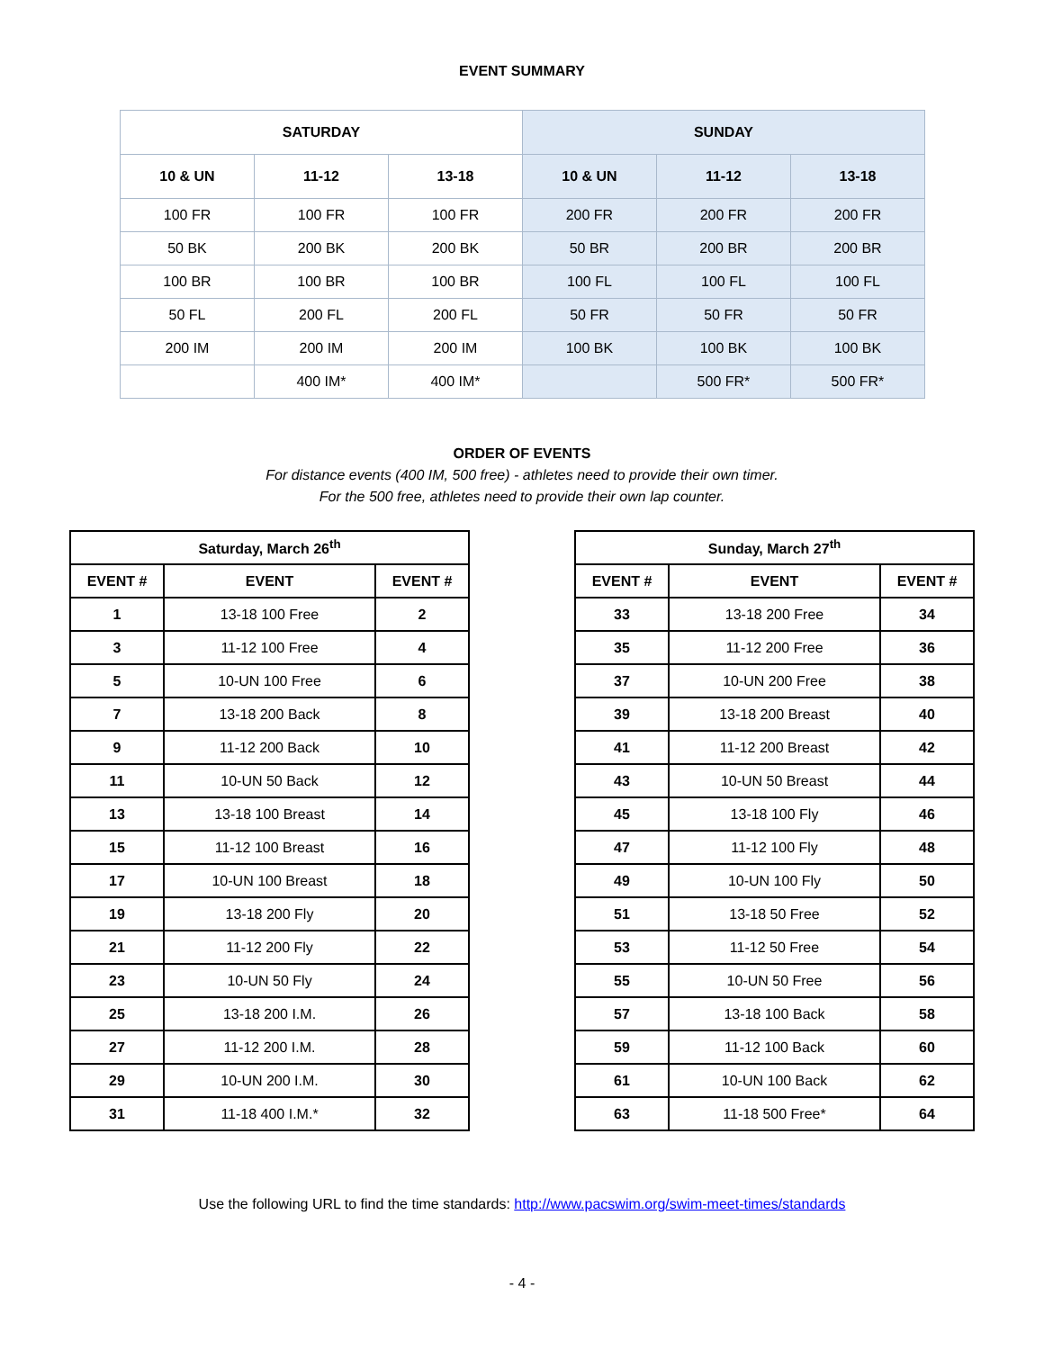EVENT SUMMARY
| SATURDAY | | | SUNDAY | | |
| --- | --- | --- | --- | --- | --- |
| 10 & UN | 11-12 | 13-18 | 10 & UN | 11-12 | 13-18 |
| 100 FR | 100 FR | 100 FR | 200 FR | 200 FR | 200 FR |
| 50 BK | 200 BK | 200 BK | 50 BR | 200 BR | 200 BR |
| 100 BR | 100 BR | 100 BR | 100 FL | 100 FL | 100 FL |
| 50 FL | 200 FL | 200 FL | 50 FR | 50 FR | 50 FR |
| 200 IM | 200 IM | 200 IM | 100 BK | 100 BK | 100 BK |
| | 400 IM* | 400 IM* | | 500 FR* | 500 FR* |
ORDER OF EVENTS
For distance events (400 IM, 500 free) - athletes need to provide their own timer.
For the 500 free, athletes need to provide their own lap counter.
| Saturday, March 26<sup>th</sup> | | |
| --- | --- | --- |
| EVENT # | EVENT | EVENT # |
| 1 | 13-18 100 Free | 2 |
| 3 | 11-12 100 Free | 4 |
| 5 | 10-UN 100 Free | 6 |
| 7 | 13-18 200 Back | 8 |
| 9 | 11-12 200 Back | 10 |
| 11 | 10-UN 50 Back | 12 |
| 13 | 13-18 100 Breast | 14 |
| 15 | 11-12 100 Breast | 16 |
| 17 | 10-UN 100 Breast | 18 |
| 19 | 13-18 200 Fly | 20 |
| 21 | 11-12 200 Fly | 22 |
| 23 | 10-UN 50 Fly | 24 |
| 25 | 13-18 200 I.M. | 26 |
| 27 | 11-12 200 I.M. | 28 |
| 29 | 10-UN 200 I.M. | 30 |
| 31 | 11-18 400 I.M.* | 32 |
| Sunday, March 27<sup>th</sup> | | |
| --- | --- | --- |
| EVENT # | EVENT | EVENT # |
| 33 | 13-18 200 Free | 34 |
| 35 | 11-12 200 Free | 36 |
| 37 | 10-UN 200 Free | 38 |
| 39 | 13-18 200 Breast | 40 |
| 41 | 11-12 200 Breast | 42 |
| 43 | 10-UN 50 Breast | 44 |
| 45 | 13-18 100 Fly | 46 |
| 47 | 11-12 100 Fly | 48 |
| 49 | 10-UN 100 Fly | 50 |
| 51 | 13-18 50 Free | 52 |
| 53 | 11-12 50 Free | 54 |
| 55 | 10-UN 50 Free | 56 |
| 57 | 13-18 100 Back | 58 |
| 59 | 11-12 100 Back | 60 |
| 61 | 10-UN 100 Back | 62 |
| 63 | 11-18 500 Free* | 64 |
Use the following URL to find the time standards: http://www.pacswim.org/swim-meet-times/standards
- 4 -